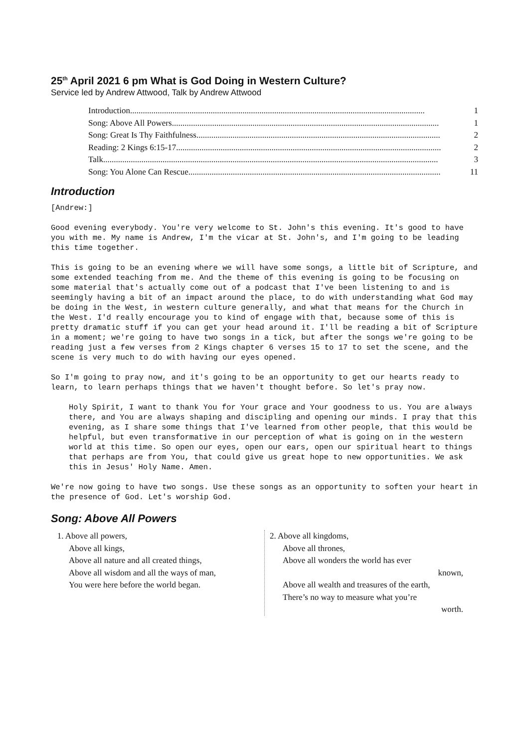25<sup>th</sup> April 2021 6 pm What is God Doing in Western Culture?
Service led by Andrew Attwood, Talk by Andrew Attwood
Introduction........................................................................................................................................... 1
Song: Above All Powers.............................................................................................................................. 1
Song: Great Is Thy Faithfulness................................................................................................................... 2
Reading: 2 Kings 6:15-17............................................................................................................................. 2
Talk.............................................................................................................................................................. 3
Song: You Alone Can Rescue....................................................................................................................... 11
Introduction
[Andrew:]
Good evening everybody. You're very welcome to St. John's this evening. It's good to have you with me. My name is Andrew, I'm the vicar at St. John's, and I'm going to be leading this time together.
This is going to be an evening where we will have some songs, a little bit of Scripture, and some extended teaching from me. And the theme of this evening is going to be focusing on some material that's actually come out of a podcast that I've been listening to and is seemingly having a bit of an impact around the place, to do with understanding what God may be doing in the West, in western culture generally, and what that means for the Church in the West. I'd really encourage you to kind of engage with that, because some of this is pretty dramatic stuff if you can get your head around it. I'll be reading a bit of Scripture in a moment; we're going to have two songs in a tick, but after the songs we're going to be reading just a few verses from 2 Kings chapter 6 verses 15 to 17 to set the scene, and the scene is very much to do with having our eyes opened.
So I'm going to pray now, and it's going to be an opportunity to get our hearts ready to learn, to learn perhaps things that we haven't thought before. So let's pray now.
Holy Spirit, I want to thank You for Your grace and Your goodness to us. You are always there, and You are always shaping and discipling and opening our minds. I pray that this evening, as I share some things that I've learned from other people, that this would be helpful, but even transformative in our perception of what is going on in the western world at this time. So open our eyes, open our ears, open our spiritual heart to things that perhaps are from You, that could give us great hope to new opportunities. We ask this in Jesus' Holy Name. Amen.
We're now going to have two songs. Use these songs as an opportunity to soften your heart in the presence of God. Let's worship God.
Song: Above All Powers
1. Above all powers,
Above all kings,
Above all nature and all created things,
Above all wisdom and all the ways of man,
You were here before the world began.
2. Above all kingdoms,
Above all thrones,
Above all wonders the world has ever
known,
Above all wealth and treasures of the earth,
There’s no way to measure what you’re
worth.